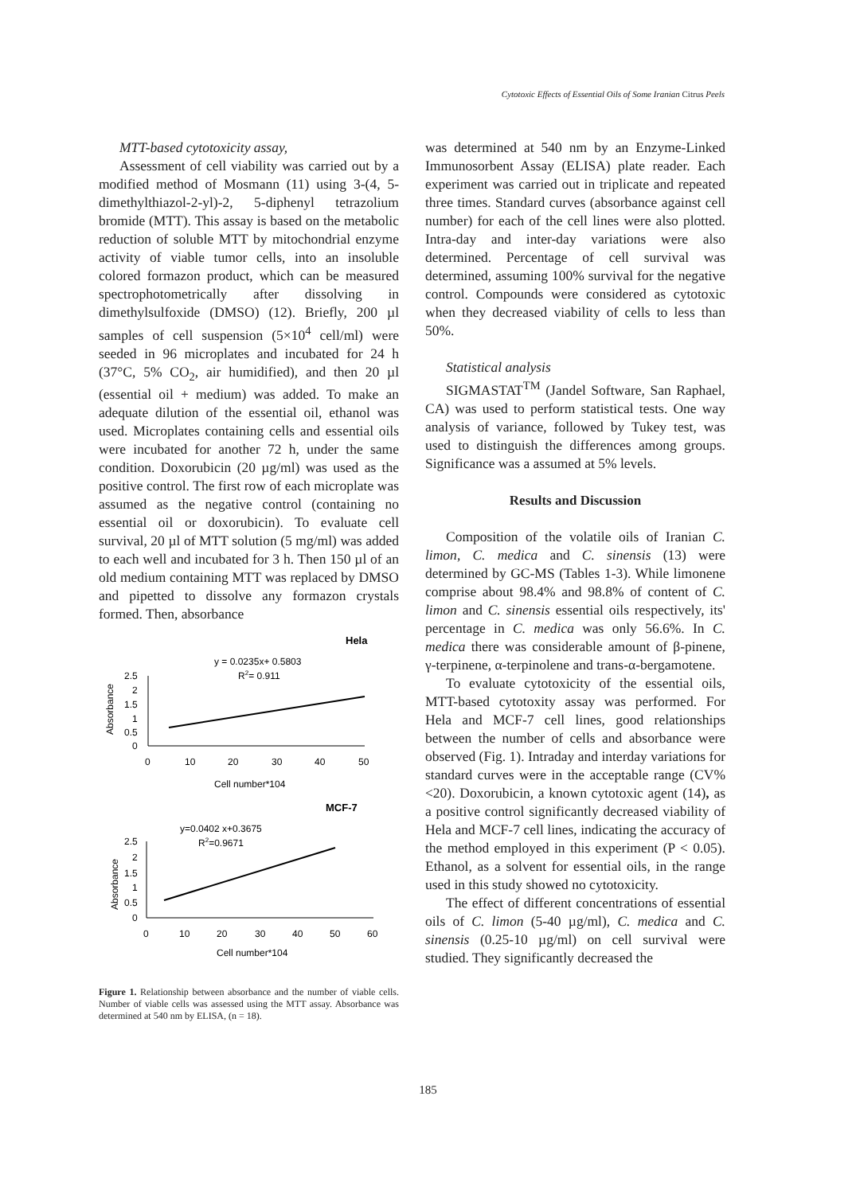Cytotoxic Effects of Essential Oils of Some Iranian Citrus Peels
MTT-based cytotoxicity assay,
Assessment of cell viability was carried out by a modified method of Mosmann (11) using 3-(4, 5- dimethylthiazol-2-yl)-2, 5-diphenyl tetrazolium bromide (MTT). This assay is based on the metabolic reduction of soluble MTT by mitochondrial enzyme activity of viable tumor cells, into an insoluble colored formazon product, which can be measured spectrophotometrically after dissolving in dimethylsulfoxide (DMSO) (12). Briefly, 200 µl samples of cell suspension (5×10<sup>4</sup> cell/ml) were seeded in 96 microplates and incubated for 24 h (37°C, 5% CO<sub>2</sub>, air humidified), and then 20 µl (essential oil + medium) was added. To make an adequate dilution of the essential oil, ethanol was used. Microplates containing cells and essential oils were incubated for another 72 h, under the same condition. Doxorubicin (20 µg/ml) was used as the positive control. The first row of each microplate was assumed as the negative control (containing no essential oil or doxorubicin). To evaluate cell survival, 20 µl of MTT solution (5 mg/ml) was added to each well and incubated for 3 h. Then 150 µl of an old medium containing MTT was replaced by DMSO and pipetted to dissolve any formazon crystals formed. Then, absorbance
Hela
y = 0.0235x+ 0.5803
R2= 0.911
Absorbance
2.5
2
1.5
1
0.5
0
0
10
20
30
40
50
Cell number*104
MCF-7
y=0.0402 x+0.3675
R2=0.9671
Absorbance
2.5
2
1.5
1
0.5
0
0
10
20
30
40
50
60
Cell number*104
Figure 1. Relationship between absorbance and the number of viable cells. Number of viable cells was assessed using the MTT assay. Absorbance was determined at 540 nm by ELISA, (n = 18).
was determined at 540 nm by an Enzyme-Linked Immunosorbent Assay (ELISA) plate reader. Each experiment was carried out in triplicate and repeated three times. Standard curves (absorbance against cell number) for each of the cell lines were also plotted. Intra-day and inter-day variations were also determined. Percentage of cell survival was determined, assuming 100% survival for the negative control. Compounds were considered as cytotoxic when they decreased viability of cells to less than 50%.
Statistical analysis
SIGMASTAT<sup>TM</sup> (Jandel Software, San Raphael, CA) was used to perform statistical tests. One way analysis of variance, followed by Tukey test, was used to distinguish the differences among groups. Significance was a assumed at 5% levels.
Results and Discussion
Composition of the volatile oils of Iranian C. limon, C. medica and C. sinensis (13) were determined by GC-MS (Tables 1-3). While limonene comprise about 98.4% and 98.8% of content of C. limon and C. sinensis essential oils respectively, its' percentage in C. medica was only 56.6%. In C. medica there was considerable amount of β-pinene, γ-terpinene, α-terpinolene and trans-α-bergamotene.
To evaluate cytotoxicity of the essential oils, MTT-based cytotoxity assay was performed. For Hela and MCF-7 cell lines, good relationships between the number of cells and absorbance were observed (Fig. 1). Intraday and interday variations for standard curves were in the acceptable range (CV%<20). Doxorubicin, a known cytotoxic agent (14), as a positive control significantly decreased viability of Hela and MCF-7 cell lines, indicating the accuracy of the method employed in this experiment (P < 0.05). Ethanol, as a solvent for essential oils, in the range used in this study showed no cytotoxicity.
The effect of different concentrations of essential oils of C. limon (5-40 µg/ml), C. medica and C. sinensis (0.25-10 µg/ml) on cell survival were studied. They significantly decreased the
185